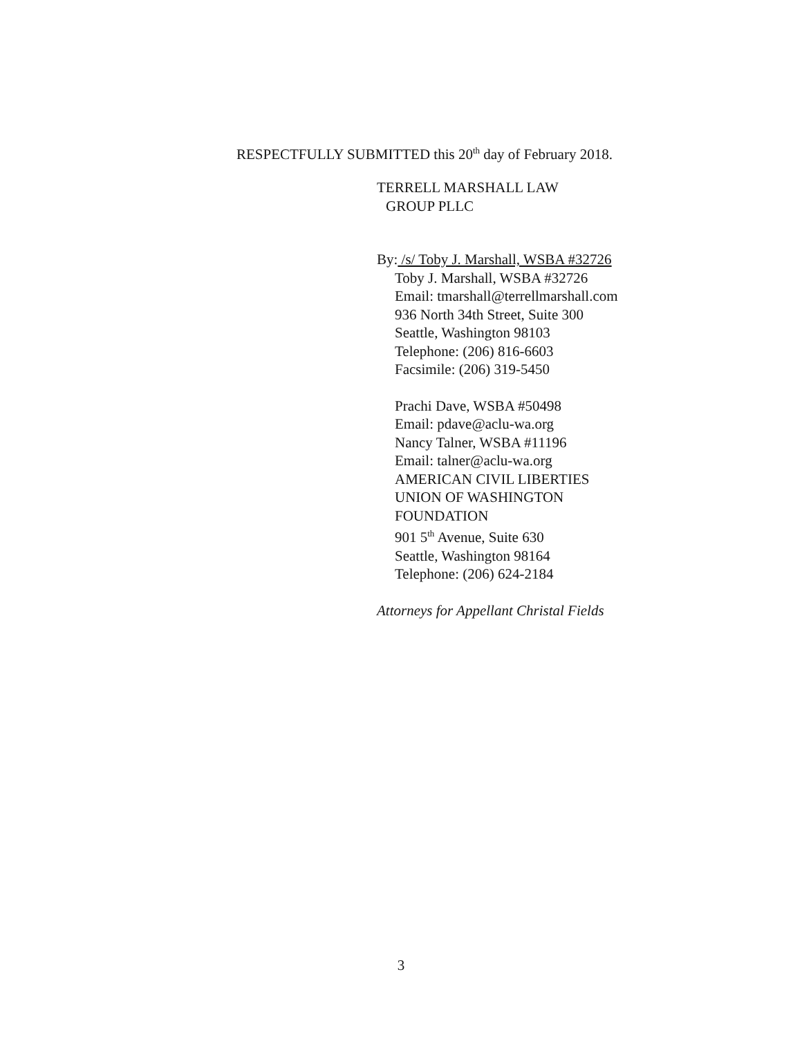RESPECTFULLY SUBMITTED this 20<sup>th</sup> day of February 2018.
TERRELL MARSHALL LAW
GROUP PLLC
By: /s/ Toby J. Marshall, WSBA #32726
Toby J. Marshall, WSBA #32726
Email: tmarshall@terrellmarshall.com
936 North 34th Street, Suite 300
Seattle, Washington 98103
Telephone: (206) 816-6603
Facsimile: (206) 319-5450
Prachi Dave, WSBA #50498
Email: pdave@aclu-wa.org
Nancy Talner, WSBA #11196
Email: talner@aclu-wa.org
AMERICAN CIVIL LIBERTIES
UNION OF WASHINGTON
FOUNDATION
901 5<sup>th</sup> Avenue, Suite 630
Seattle, Washington 98164
Telephone: (206) 624-2184
Attorneys for Appellant Christal Fields
3